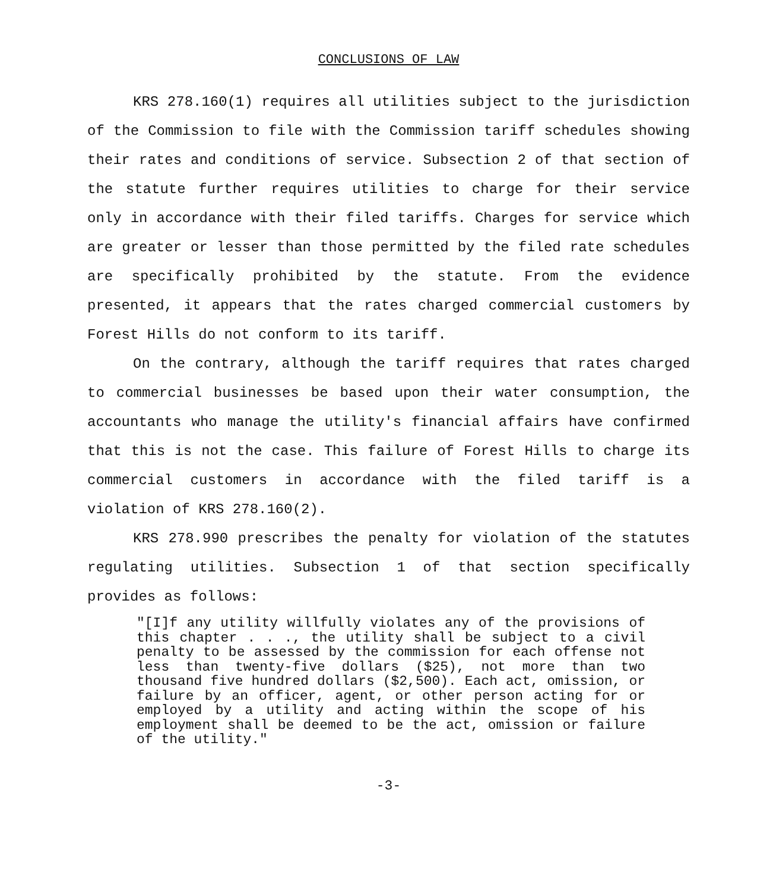CONCLUSIONS OF LAW
KRS 278.160(1) requires all utilities subject to the jurisdiction of the Commission to file with the Commission tariff schedules showing their rates and conditions of service. Subsection 2 of that section of the statute further requires utilities to charge for their service only in accordance with their filed tariffs. Charges for service which are greater or lesser than those permitted by the filed rate schedules are specifically prohibited by the statute. From the evidence presented, it appears that the rates charged commercial customers by Forest Hills do not conform to its tariff.
On the contrary, although the tariff requires that rates charged to commercial businesses be based upon their water consumption, the accountants who manage the utility's financial affairs have confirmed that this is not the case. This failure of Forest Hills to charge its commercial customers in accordance with the filed tariff is a violation of KRS 278.160(2).
KRS 278.990 prescribes the penalty for violation of the statutes regulating utilities. Subsection 1 of that section specifically provides as follows:
"[I]f any utility willfully violates any of the provisions of this chapter . . ., the utility shall be subject to a civil penalty to be assessed by the commission for each offense not less than twenty-five dollars ($25), not more than two thousand five hundred dollars ($2,500). Each act, omission, or failure by an officer, agent, or other person acting for or employed by a utility and acting within the scope of his employment shall be deemed to be the act, omission or failure of the utility."
-3-